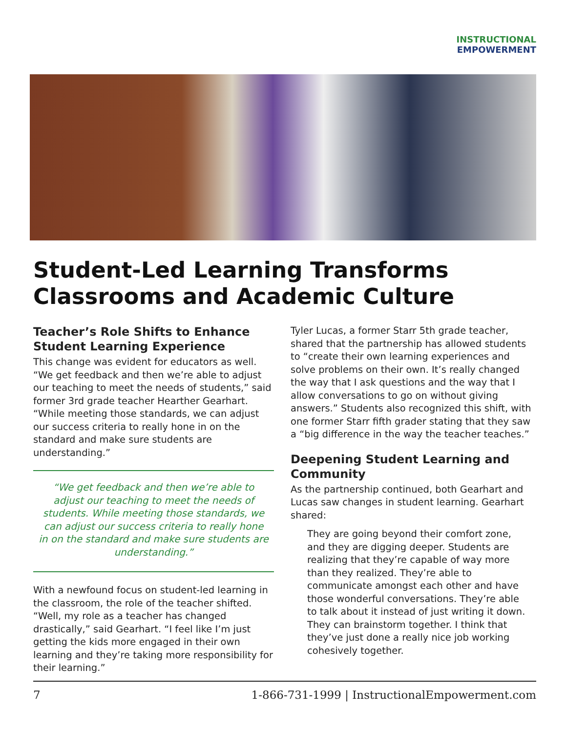INSTRUCTIONAL
EMPOWERMENT
Student-Led Learning Transforms Classrooms and Academic Culture
Teacher’s Role Shifts to Enhance Student Learning Experience
This change was evident for educators as well. “We get feedback and then we’re able to adjust our teaching to meet the needs of students,” said former 3rd grade teacher Hearther Gearhart. “While meeting those standards, we can adjust our success criteria to really hone in on the standard and make sure students are understanding.”
“We get feedback and then we’re able to adjust our teaching to meet the needs of students. While meeting those standards, we can adjust our success criteria to really hone in on the standard and make sure students are understanding.”
With a newfound focus on student-led learning in the classroom, the role of the teacher shifted. “Well, my role as a teacher has changed drastically,” said Gearhart. “I feel like I’m just getting the kids more engaged in their own learning and they’re taking more responsibility for their learning.”
Tyler Lucas, a former Starr 5th grade teacher, shared that the partnership has allowed students to “create their own learning experiences and solve problems on their own. It’s really changed the way that I ask questions and the way that I allow conversations to go on without giving answers.” Students also recognized this shift, with one former Starr fifth grader stating that they saw a “big difference in the way the teacher teaches.”
Deepening Student Learning and Community
As the partnership continued, both Gearhart and Lucas saw changes in student learning. Gearhart shared:
They are going beyond their comfort zone, and they are digging deeper. Students are realizing that they’re capable of way more than they realized. They’re able to communicate amongst each other and have those wonderful conversations. They’re able to talk about it instead of just writing it down. They can brainstorm together. I think that they’ve just done a really nice job working cohesively together.
7 1-866-731-1999 | InstructionalEmpowerment.com